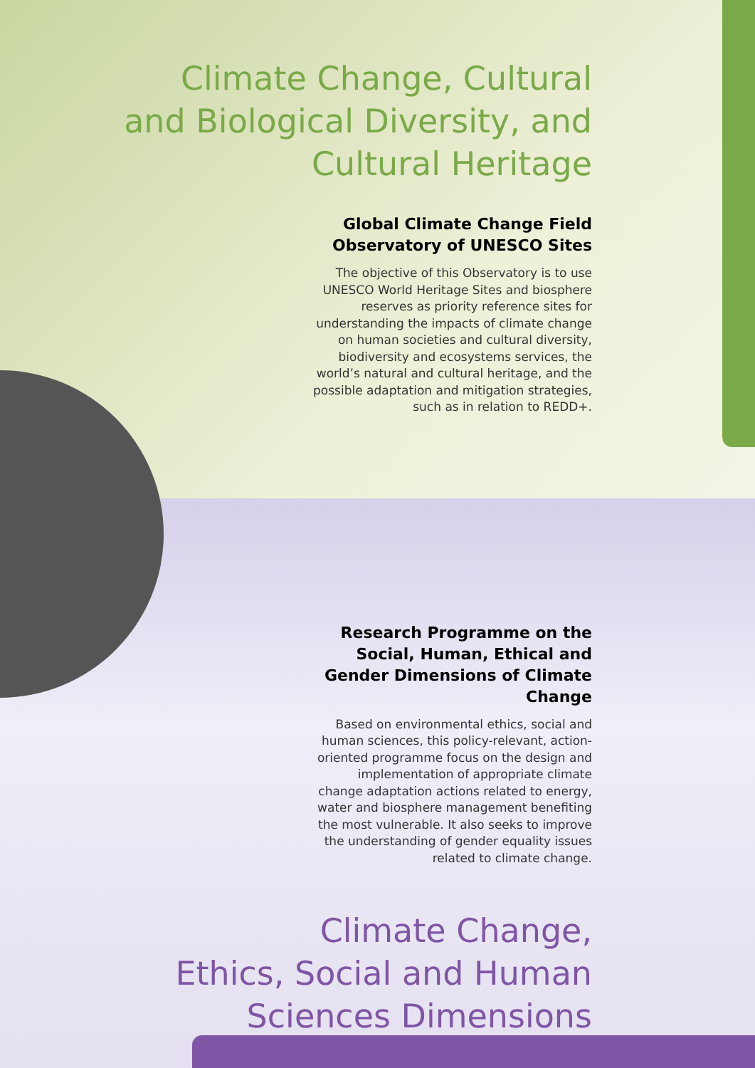Climate Change, Cultural
and Biological Diversity, and
Cultural Heritage
Global Climate Change Field Observatory of UNESCO Sites
The objective of this Observatory is to use UNESCO World Heritage Sites and biosphere reserves as priority reference sites for understanding the impacts of climate change on human societies and cultural diversity, biodiversity and ecosystems services, the world’s natural and cultural heritage, and the possible adaptation and mitigation strategies, such as in relation to REDD+.
Research Programme on the Social, Human, Ethical and Gender Dimensions of Climate Change
Based on environmental ethics, social and human sciences, this policy-relevant, action-oriented programme focus on the design and implementation of appropriate climate change adaptation actions related to energy, water and biosphere management benefiting the most vulnerable. It also seeks to improve the understanding of gender equality issues related to climate change.
Climate Change,
Ethics, Social and Human
Sciences Dimensions